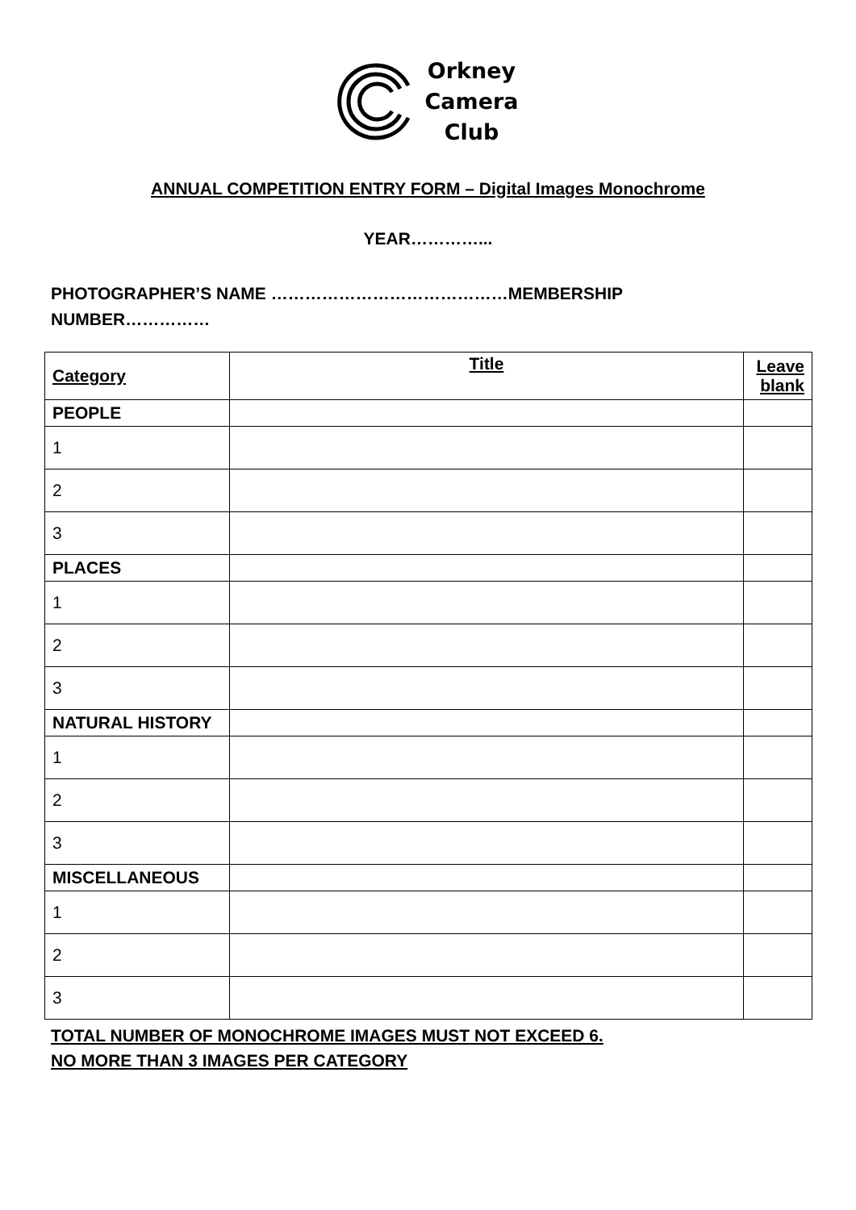Orkney
Camera
Club
ANNUAL COMPETITION ENTRY FORM – Digital Images Monochrome
YEAR…………...
PHOTOGRAPHER’S NAME ……………………………………MEMBERSHIP NUMBER……………
| Category | Title | Leave blank |
| --- | --- | --- |
| PEOPLE | | |
| 1 | | |
| 2 | | |
| 3 | | |
| PLACES | | |
| 1 | | |
| 2 | | |
| 3 | | |
| NATURAL HISTORY | | |
| 1 | | |
| 2 | | |
| 3 | | |
| MISCELLANEOUS | | |
| 1 | | |
| 2 | | |
| 3 | | |
TOTAL NUMBER OF MONOCHROME IMAGES MUST NOT EXCEED 6.
NO MORE THAN 3 IMAGES PER CATEGORY